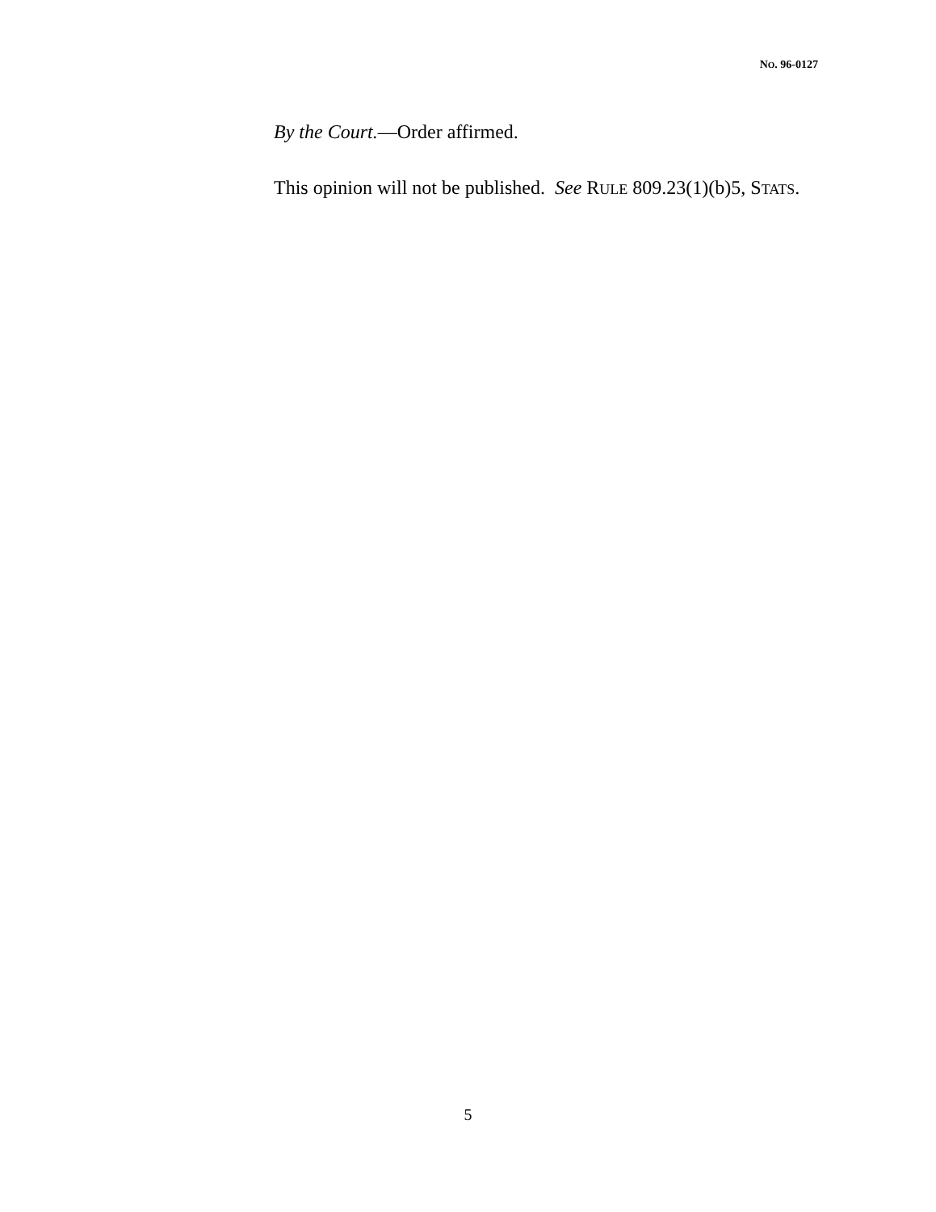NO. 96-0127
By the Court.—Order affirmed.
This opinion will not be published. See RULE 809.23(1)(b)5, STATS.
5